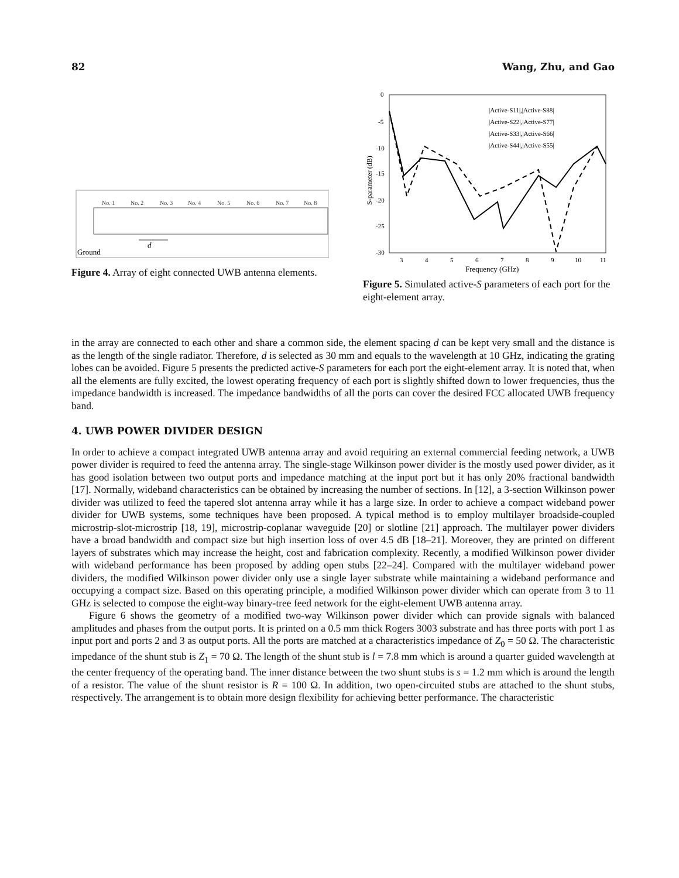82 Wang, Zhu, and Gao
No. 1
No. 2
No. 3
No. 4
No. 5
No. 6
No. 7
No. 8
Ground
d
Figure 4. Array of eight connected UWB antenna elements.
0
-5
-10
-15
-20
-25
-30
3
4
5
6
7
8
9
10
11
Frequency (GHz)
S-parameter (dB)
|Active-S11|,|Active-S88|
|Active-S22|,|Active-S77|
|Active-S33|,|Active-S66|
|Active-S44|,|Active-S55|
Figure 5. Simulated active-S parameters of each port for the eight-element array.
in the array are connected to each other and share a common side, the element spacing d can be kept very small and the distance is as the length of the single radiator. Therefore, d is selected as 30 mm and equals to the wavelength at 10 GHz, indicating the grating lobes can be avoided. Figure 5 presents the predicted active-S parameters for each port the eight-element array. It is noted that, when all the elements are fully excited, the lowest operating frequency of each port is slightly shifted down to lower frequencies, thus the impedance bandwidth is increased. The impedance bandwidths of all the ports can cover the desired FCC allocated UWB frequency band.
4. UWB POWER DIVIDER DESIGN
In order to achieve a compact integrated UWB antenna array and avoid requiring an external commercial feeding network, a UWB power divider is required to feed the antenna array. The single-stage Wilkinson power divider is the mostly used power divider, as it has good isolation between two output ports and impedance matching at the input port but it has only 20% fractional bandwidth [17]. Normally, wideband characteristics can be obtained by increasing the number of sections. In [12], a 3-section Wilkinson power divider was utilized to feed the tapered slot antenna array while it has a large size. In order to achieve a compact wideband power divider for UWB systems, some techniques have been proposed. A typical method is to employ multilayer broadside-coupled microstrip-slot-microstrip [18, 19], microstrip-coplanar waveguide [20] or slotline [21] approach. The multilayer power dividers have a broad bandwidth and compact size but high insertion loss of over 4.5 dB [18–21]. Moreover, they are printed on different layers of substrates which may increase the height, cost and fabrication complexity. Recently, a modified Wilkinson power divider with wideband performance has been proposed by adding open stubs [22–24]. Compared with the multilayer wideband power dividers, the modified Wilkinson power divider only use a single layer substrate while maintaining a wideband performance and occupying a compact size. Based on this operating principle, a modified Wilkinson power divider which can operate from 3 to 11 GHz is selected to compose the eight-way binary-tree feed network for the eight-element UWB antenna array.
Figure 6 shows the geometry of a modified two-way Wilkinson power divider which can provide signals with balanced amplitudes and phases from the output ports. It is printed on a 0.5 mm thick Rogers 3003 substrate and has three ports with port 1 as input port and ports 2 and 3 as output ports. All the ports are matched at a characteristics impedance of Z<sub>0</sub> = 50 Ω. The characteristic impedance of the shunt stub is Z<sub>1</sub> = 70 Ω. The length of the shunt stub is l = 7.8 mm which is around a quarter guided wavelength at the center frequency of the operating band. The inner distance between the two shunt stubs is s = 1.2 mm which is around the length of a resistor. The value of the shunt resistor is R = 100 Ω. In addition, two open-circuited stubs are attached to the shunt stubs, respectively. The arrangement is to obtain more design flexibility for achieving better performance. The characteristic